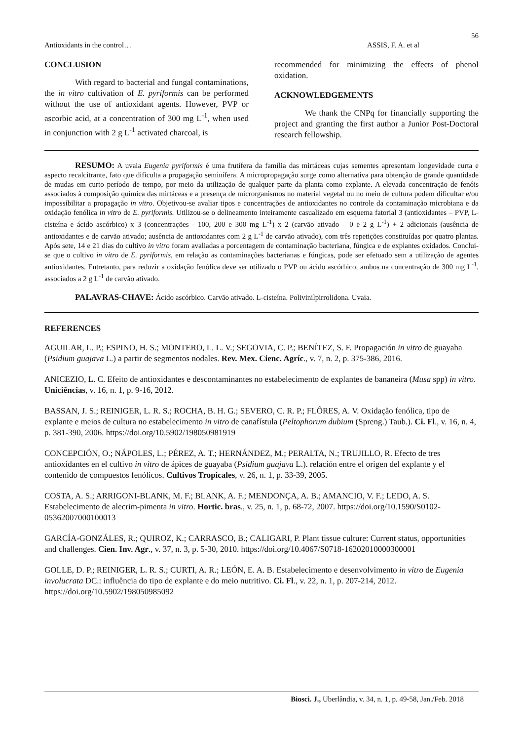56
Antioxidants in the control… ASSIS, F. A. et al
CONCLUSION
With regard to bacterial and fungal contaminations, the in vitro cultivation of E. pyriformis can be performed without the use of antioxidant agents. However, PVP or ascorbic acid, at a concentration of 300 mg L<sup>-1</sup>, when used in conjunction with 2 g L<sup>-1</sup> activated charcoal, is
recommended for minimizing the effects of phenol oxidation.
ACKNOWLEDGEMENTS
We thank the CNPq for financially supporting the project and granting the first author a Junior Post-Doctoral research fellowship.
RESUMO: A uvaia Eugenia pyriformis é uma frutífera da família das mirtáceas cujas sementes apresentam longevidade curta e aspecto recalcitrante, fato que dificulta a propagação seminífera. A micropropagação surge como alternativa para obtenção de grande quantidade de mudas em curto período de tempo, por meio da utilização de qualquer parte da planta como explante. A elevada concentração de fenóis associados à composição química das mirtáceas e a presença de microrganismos no material vegetal ou no meio de cultura podem dificultar e/ou impossibilitar a propagação in vitro. Objetivou-se avaliar tipos e concentrações de antioxidantes no controle da contaminação microbiana e da oxidação fenólica in vitro de E. pyriformis. Utilizou-se o delineamento inteiramente casualizado em esquema fatorial 3 (antioxidantes – PVP, L-cisteína e ácido ascórbico) x 3 (concentrações - 100, 200 e 300 mg L<sup>-1</sup>) x 2 (carvão ativado – 0 e 2 g L<sup>-1</sup>) + 2 adicionais (ausência de antioxidantes e de carvão ativado; ausência de antioxidantes com 2 g L<sup>-1</sup> de carvão ativado), com três repetições constituídas por quatro plantas. Após sete, 14 e 21 dias do cultivo in vitro foram avaliadas a porcentagem de contaminação bacteriana, fúngica e de explantes oxidados. Conclui-se que o cultivo in vitro de E. pyriformis, em relação as contaminações bacterianas e fúngicas, pode ser efetuado sem a utilização de agentes antioxidantes. Entretanto, para reduzir a oxidação fenólica deve ser utilizado o PVP ou ácido ascórbico, ambos na concentração de 300 mg L<sup>-1</sup>, associados a 2 g L<sup>-1</sup> de carvão ativado.
PALAVRAS-CHAVE: Ácido ascórbico. Carvão ativado. L-cisteína. Polivinilpirrolidona. Uvaia.
REFERENCES
AGUILAR, L. P.; ESPINO, H. S.; MONTERO, L. L. V.; SEGOVIA, C. P.; BENÍTEZ, S. F. Propagación in vitro de guayaba (Psidium guajava L.) a partir de segmentos nodales. Rev. Mex. Cienc. Agríc., v. 7, n. 2, p. 375-386, 2016.
ANICEZIO, L. C. Efeito de antioxidantes e descontaminantes no estabelecimento de explantes de bananeira (Musa spp) in vitro. Uniciências, v. 16, n. 1, p. 9-16, 2012.
BASSAN, J. S.; REINIGER, L. R. S.; ROCHA, B. H. G.; SEVERO, C. R. P.; FLÔRES, A. V. Oxidação fenólica, tipo de explante e meios de cultura no estabelecimento in vitro de canafístula (Peltophorum dubium (Spreng.) Taub.). Ci. Fl., v. 16, n. 4, p. 381-390, 2006. https://doi.org/10.5902/198050981919
CONCEPCIÓN, O.; NÁPOLES, L.; PÉREZ, A. T.; HERNÁNDEZ, M.; PERALTA, N.; TRUJILLO, R. Efecto de tres antioxidantes en el cultivo in vitro de ápices de guayaba (Psidium guajava L.). relación entre el origen del explante y el contenido de compuestos fenólicos. Cultivos Tropicales, v. 26, n. 1, p. 33-39, 2005.
COSTA, A. S.; ARRIGONI-BLANK, M. F.; BLANK, A. F.; MENDONÇA, A. B.; AMANCIO, V. F.; LEDO, A. S. Estabelecimento de alecrim-pimenta in vitro. Hortic. bras., v. 25, n. 1, p. 68-72, 2007. https://doi.org/10.1590/S0102-05362007000100013
GARCÍA-GONZÁLES, R.; QUIROZ, K.; CARRASCO, B.; CALIGARI, P. Plant tissue culture: Current status, opportunities and challenges. Cien. Inv. Agr., v. 37, n. 3, p. 5-30, 2010. https://doi.org/10.4067/S0718-16202010000300001
GOLLE, D. P.; REINIGER, L. R. S.; CURTI, A. R.; LEÓN, E. A. B. Estabelecimento e desenvolvimento in vitro de Eugenia involucrata DC.: influência do tipo de explante e do meio nutritivo. Ci. Fl., v. 22, n. 1, p. 207-214, 2012. https://doi.org/10.5902/198050985092
Biosci. J., Uberlândia, v. 34, n. 1, p. 49-58, Jan./Feb. 2018